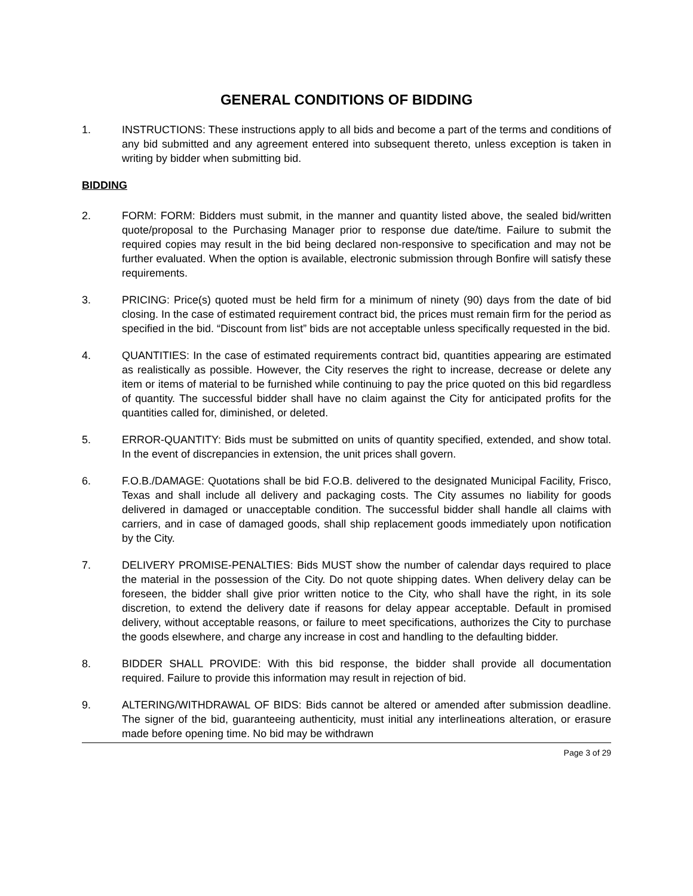GENERAL CONDITIONS OF BIDDING
1. INSTRUCTIONS: These instructions apply to all bids and become a part of the terms and conditions of any bid submitted and any agreement entered into subsequent thereto, unless exception is taken in writing by bidder when submitting bid.
BIDDING
2. FORM: FORM: Bidders must submit, in the manner and quantity listed above, the sealed bid/written quote/proposal to the Purchasing Manager prior to response due date/time. Failure to submit the required copies may result in the bid being declared non-responsive to specification and may not be further evaluated. When the option is available, electronic submission through Bonfire will satisfy these requirements.
3. PRICING: Price(s) quoted must be held firm for a minimum of ninety (90) days from the date of bid closing. In the case of estimated requirement contract bid, the prices must remain firm for the period as specified in the bid. “Discount from list” bids are not acceptable unless specifically requested in the bid.
4. QUANTITIES: In the case of estimated requirements contract bid, quantities appearing are estimated as realistically as possible. However, the City reserves the right to increase, decrease or delete any item or items of material to be furnished while continuing to pay the price quoted on this bid regardless of quantity. The successful bidder shall have no claim against the City for anticipated profits for the quantities called for, diminished, or deleted.
5. ERROR-QUANTITY: Bids must be submitted on units of quantity specified, extended, and show total. In the event of discrepancies in extension, the unit prices shall govern.
6. F.O.B./DAMAGE: Quotations shall be bid F.O.B. delivered to the designated Municipal Facility, Frisco, Texas and shall include all delivery and packaging costs. The City assumes no liability for goods delivered in damaged or unacceptable condition. The successful bidder shall handle all claims with carriers, and in case of damaged goods, shall ship replacement goods immediately upon notification by the City.
7. DELIVERY PROMISE-PENALTIES: Bids MUST show the number of calendar days required to place the material in the possession of the City. Do not quote shipping dates. When delivery delay can be foreseen, the bidder shall give prior written notice to the City, who shall have the right, in its sole discretion, to extend the delivery date if reasons for delay appear acceptable. Default in promised delivery, without acceptable reasons, or failure to meet specifications, authorizes the City to purchase the goods elsewhere, and charge any increase in cost and handling to the defaulting bidder.
8. BIDDER SHALL PROVIDE: With this bid response, the bidder shall provide all documentation required. Failure to provide this information may result in rejection of bid.
9. ALTERING/WITHDRAWAL OF BIDS: Bids cannot be altered or amended after submission deadline. The signer of the bid, guaranteeing authenticity, must initial any interlineations alteration, or erasure made before opening time. No bid may be withdrawn
Page 3 of 29